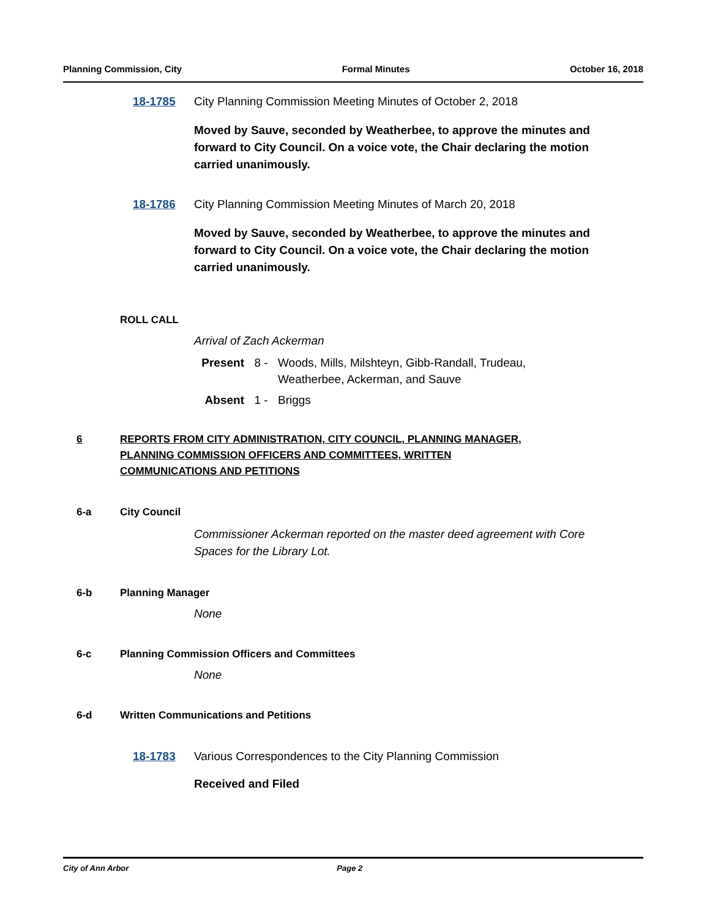Planning Commission, City Formal Minutes October 16, 2018
18-1785 City Planning Commission Meeting Minutes of October 2, 2018
Moved by Sauve, seconded by Weatherbee, to approve the minutes and forward to City Council. On a voice vote, the Chair declaring the motion carried unanimously.
18-1786 City Planning Commission Meeting Minutes of March 20, 2018
Moved by Sauve, seconded by Weatherbee, to approve the minutes and forward to City Council. On a voice vote, the Chair declaring the motion carried unanimously.
ROLL CALL
Arrival of Zach Ackerman
Present 8 - Woods, Mills, Milshteyn, Gibb-Randall, Trudeau,
Weatherbee, Ackerman, and Sauve
Absent 1 - Briggs
6 REPORTS FROM CITY ADMINISTRATION, CITY COUNCIL, PLANNING MANAGER,
PLANNING COMMISSION OFFICERS AND COMMITTEES, WRITTEN
COMMUNICATIONS AND PETITIONS
6-a City Council
Commissioner Ackerman reported on the master deed agreement with Core Spaces for the Library Lot.
6-b Planning Manager
None
6-c Planning Commission Officers and Committees
None
6-d Written Communications and Petitions
18-1783 Various Correspondences to the City Planning Commission
Received and Filed
City of Ann Arbor Page 2